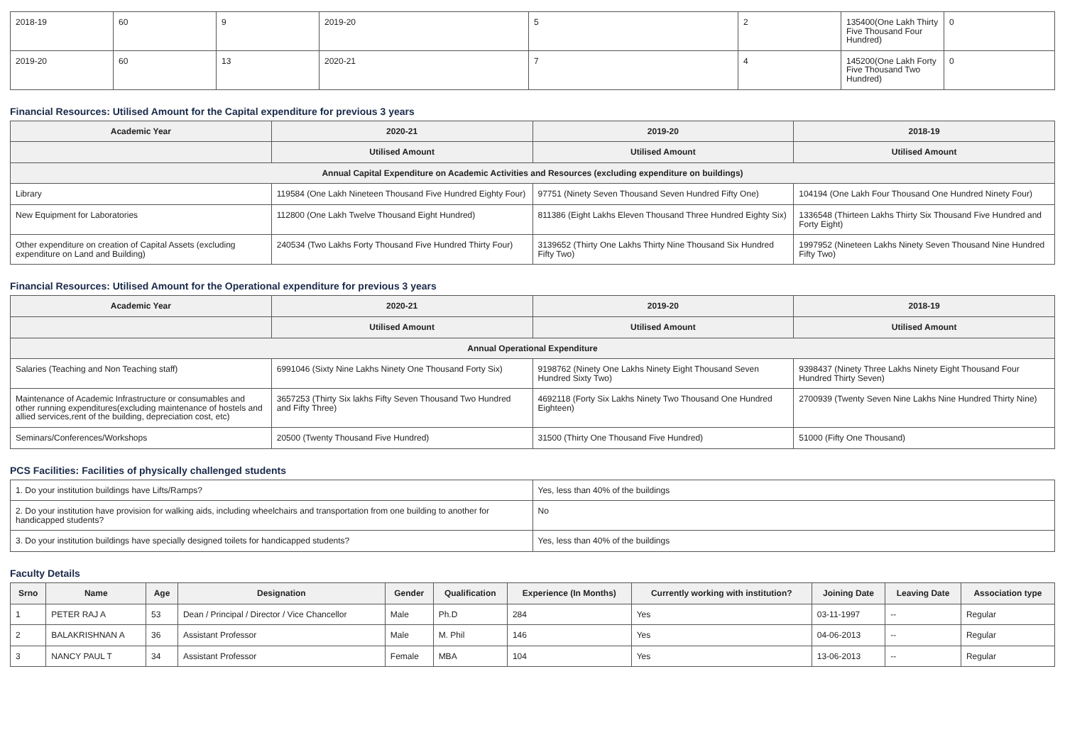| 2018-19 | 60 | 9 | 2019-20 | 5 | 2 | 135400(One Lakh Thirty Five Thousand Four Hundred) | 0 |
| 2019-20 | 60 | 13 | 2020-21 | 7 | 4 | 145200(One Lakh Forty Five Thousand Two Hundred) | 0 |
Financial Resources: Utilised Amount for the Capital expenditure for previous 3 years
| Academic Year | 2020-21 | 2019-20 | 2018-19 |
| --- | --- | --- | --- |
| | Utilised Amount | Utilised Amount | Utilised Amount |
| Annual Capital Expenditure on Academic Activities and Resources (excluding expenditure on buildings) | | | |
| Library | 119584 (One Lakh Nineteen Thousand Five Hundred Eighty Four) | 97751 (Ninety Seven Thousand Seven Hundred Fifty One) | 104194 (One Lakh Four Thousand One Hundred Ninety Four) |
| New Equipment for Laboratories | 112800 (One Lakh Twelve Thousand Eight Hundred) | 811386 (Eight Lakhs Eleven Thousand Three Hundred Eighty Six) | 1336548 (Thirteen Lakhs Thirty Six Thousand Five Hundred and Forty Eight) |
| Other expenditure on creation of Capital Assets (excluding expenditure on Land and Building) | 240534 (Two Lakhs Forty Thousand Five Hundred Thirty Four) | 3139652 (Thirty One Lakhs Thirty Nine Thousand Six Hundred Fifty Two) | 1997952 (Nineteen Lakhs Ninety Seven Thousand Nine Hundred Fifty Two) |
Financial Resources: Utilised Amount for the Operational expenditure for previous 3 years
| Academic Year | 2020-21 | 2019-20 | 2018-19 |
| --- | --- | --- | --- |
| | Utilised Amount | Utilised Amount | Utilised Amount |
| Annual Operational Expenditure | | | |
| Salaries (Teaching and Non Teaching staff) | 6991046 (Sixty Nine Lakhs Ninety One Thousand Forty Six) | 9198762 (Ninety One Lakhs Ninety Eight Thousand Seven Hundred Sixty Two) | 9398437 (Ninety Three Lakhs Ninety Eight Thousand Four Hundred Thirty Seven) |
| Maintenance of Academic Infrastructure or consumables and other running expenditures(excluding maintenance of hostels and allied services,rent of the building, depreciation cost, etc) | 3657253 (Thirty Six lakhs Fifty Seven Thousand Two Hundred and Fifty Three) | 4692118 (Forty Six Lakhs Ninety Two Thousand One Hundred Eighteen) | 2700939 (Twenty Seven Nine Lakhs Nine Hundred Thirty Nine) |
| Seminars/Conferences/Workshops | 20500 (Twenty Thousand Five Hundred) | 31500 (Thirty One Thousand Five Hundred) | 51000 (Fifty One Thousand) |
PCS Facilities: Facilities of physically challenged students
| 1. Do your institution buildings have Lifts/Ramps? | Yes, less than 40% of the buildings |
| 2. Do your institution have provision for walking aids, including wheelchairs and transportation from one building to another for handicapped students? | No |
| 3. Do your institution buildings have specially designed toilets for handicapped students? | Yes, less than 40% of the buildings |
Faculty Details
| Srno | Name | Age | Designation | Gender | Qualification | Experience (In Months) | Currently working with institution? | Joining Date | Leaving Date | Association type |
| --- | --- | --- | --- | --- | --- | --- | --- | --- | --- | --- |
| 1 | PETER RAJ A | 53 | Dean / Principal / Director / Vice Chancellor | Male | Ph.D | 284 | Yes | 03-11-1997 | -- | Regular |
| 2 | BALAKRISHNAN A | 36 | Assistant Professor | Male | M. Phil | 146 | Yes | 04-06-2013 | -- | Regular |
| 3 | NANCY PAUL T | 34 | Assistant Professor | Female | MBA | 104 | Yes | 13-06-2013 | -- | Regular |